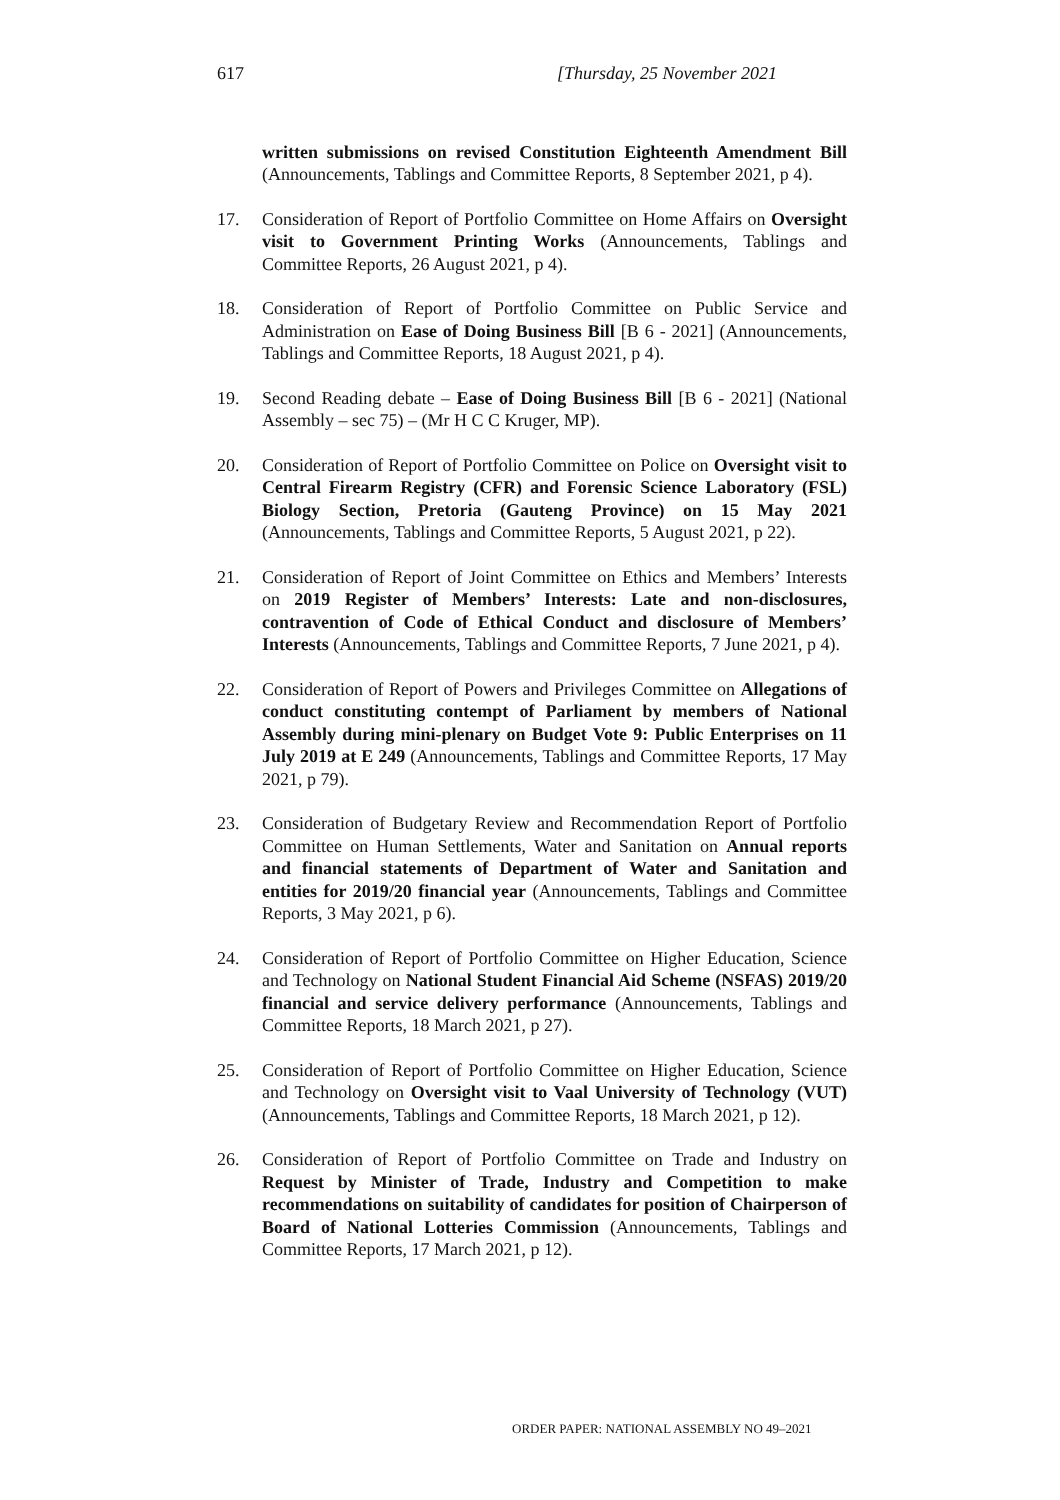617 [Thursday, 25 November 2021
written submissions on revised Constitution Eighteenth Amendment Bill (Announcements, Tablings and Committee Reports, 8 September 2021, p 4).
17. Consideration of Report of Portfolio Committee on Home Affairs on Oversight visit to Government Printing Works (Announcements, Tablings and Committee Reports, 26 August 2021, p 4).
18. Consideration of Report of Portfolio Committee on Public Service and Administration on Ease of Doing Business Bill [B 6 - 2021] (Announcements, Tablings and Committee Reports, 18 August 2021, p 4).
19. Second Reading debate – Ease of Doing Business Bill [B 6 - 2021] (National Assembly – sec 75) – (Mr H C C Kruger, MP).
20. Consideration of Report of Portfolio Committee on Police on Oversight visit to Central Firearm Registry (CFR) and Forensic Science Laboratory (FSL) Biology Section, Pretoria (Gauteng Province) on 15 May 2021 (Announcements, Tablings and Committee Reports, 5 August 2021, p 22).
21. Consideration of Report of Joint Committee on Ethics and Members’ Interests on 2019 Register of Members’ Interests: Late and non-disclosures, contravention of Code of Ethical Conduct and disclosure of Members’ Interests (Announcements, Tablings and Committee Reports, 7 June 2021, p 4).
22. Consideration of Report of Powers and Privileges Committee on Allegations of conduct constituting contempt of Parliament by members of National Assembly during mini-plenary on Budget Vote 9: Public Enterprises on 11 July 2019 at E 249 (Announcements, Tablings and Committee Reports, 17 May 2021, p 79).
23. Consideration of Budgetary Review and Recommendation Report of Portfolio Committee on Human Settlements, Water and Sanitation on Annual reports and financial statements of Department of Water and Sanitation and entities for 2019/20 financial year (Announcements, Tablings and Committee Reports, 3 May 2021, p 6).
24. Consideration of Report of Portfolio Committee on Higher Education, Science and Technology on National Student Financial Aid Scheme (NSFAS) 2019/20 financial and service delivery performance (Announcements, Tablings and Committee Reports, 18 March 2021, p 27).
25. Consideration of Report of Portfolio Committee on Higher Education, Science and Technology on Oversight visit to Vaal University of Technology (VUT) (Announcements, Tablings and Committee Reports, 18 March 2021, p 12).
26. Consideration of Report of Portfolio Committee on Trade and Industry on Request by Minister of Trade, Industry and Competition to make recommendations on suitability of candidates for position of Chairperson of Board of National Lotteries Commission (Announcements, Tablings and Committee Reports, 17 March 2021, p 12).
ORDER PAPER: NATIONAL ASSEMBLY NO 49–2021